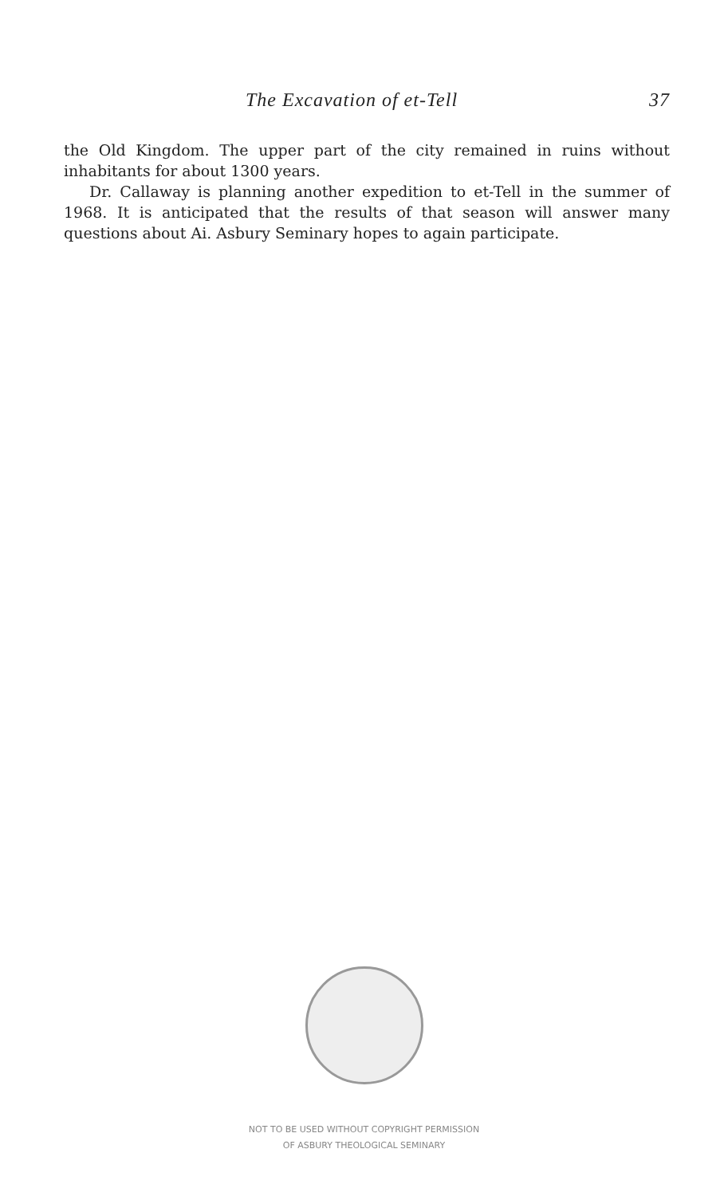The Excavation of et-Tell 37
the Old Kingdom. The upper part of the city remained in ruins without inhabitants for about 1300 years.
Dr. Callaway is planning another expedition to et-Tell in the summer of 1968. It is anticipated that the results of that season will answer many questions about Ai. Asbury Seminary hopes to again participate.
NOT TO BE USED WITHOUT COPYRIGHT PERMISSION
OF ASBURY THEOLOGICAL SEMINARY